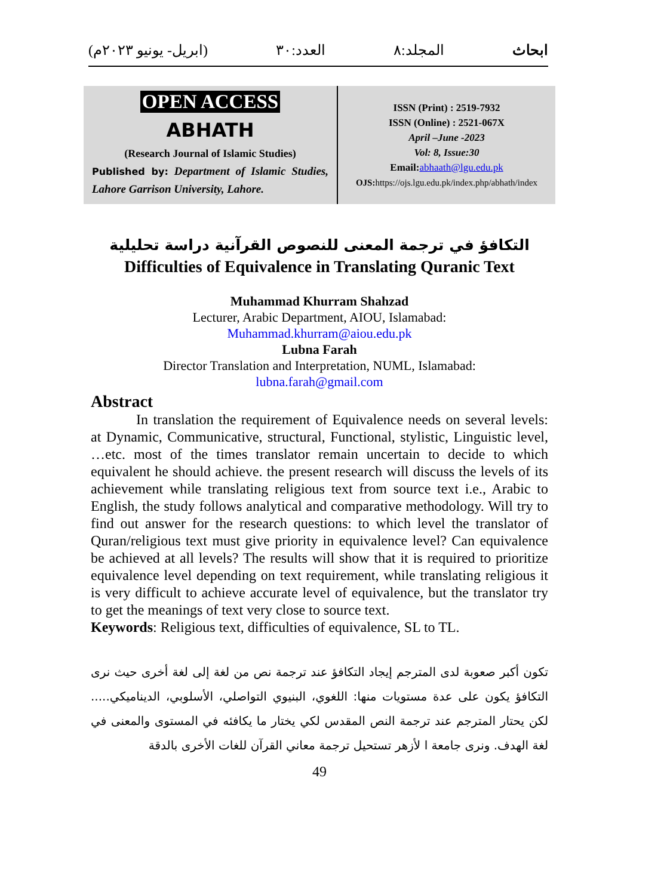ابحاث المجلد:۸ العدد:۳۰ (ابریل- یونیو ۲۰۲۳م)
OPEN ACCESS
ABHATH
(Research Journal of Islamic Studies)
Published by: Department of Islamic Studies, Lahore Garrison University, Lahore.
ISSN (Print) : 2519-7932
ISSN (Online) : 2521-067X
April –June -2023
Vol: 8, Issue:30
Email: abhaath@lgu.edu.pk
OJS: https://ojs.lgu.edu.pk/index.php/abhath/index
التكافؤ في ترجمة المعنى للنصوص القرآنية دراسة تحليلية
Difficulties of Equivalence in Translating Quranic Text
Muhammad Khurram Shahzad
Lecturer, Arabic Department, AIOU, Islamabad:
Muhammad.khurram@aiou.edu.pk
Lubna Farah
Director Translation and Interpretation, NUML, Islamabad:
lubna.farah@gmail.com
Abstract
In translation the requirement of Equivalence needs on several levels: at Dynamic, Communicative, structural, Functional, stylistic, Linguistic level, …etc. most of the times translator remain uncertain to decide to which equivalent he should achieve. the present research will discuss the levels of its achievement while translating religious text from source text i.e., Arabic to English, the study follows analytical and comparative methodology. Will try to find out answer for the research questions: to which level the translator of Quran/religious text must give priority in equivalence level? Can equivalence be achieved at all levels? The results will show that it is required to prioritize equivalence level depending on text requirement, while translating religious it is very difficult to achieve accurate level of equivalence, but the translator try to get the meanings of text very close to source text.
Keywords: Religious text, difficulties of equivalence, SL to TL.
تكون أكبر صعوبة لدى المترجم إيجاد التكافؤ عند ترجمة نص من لغة إلى لغة أخرى حيث نرى التكافؤ يكون على عدة مستويات منها: اللغوي، البنيوي التواصلي، الأسلوبي، الديناميكي..... لكن يحتار المترجم عند ترجمة النص المقدس لكي يختار ما يكافئه في المستوى والمعنى في لغة الهدف. ونرى جامعة ا لأزهر تستحيل ترجمة معاني القرآن للغات الأخرى بالدقة
49